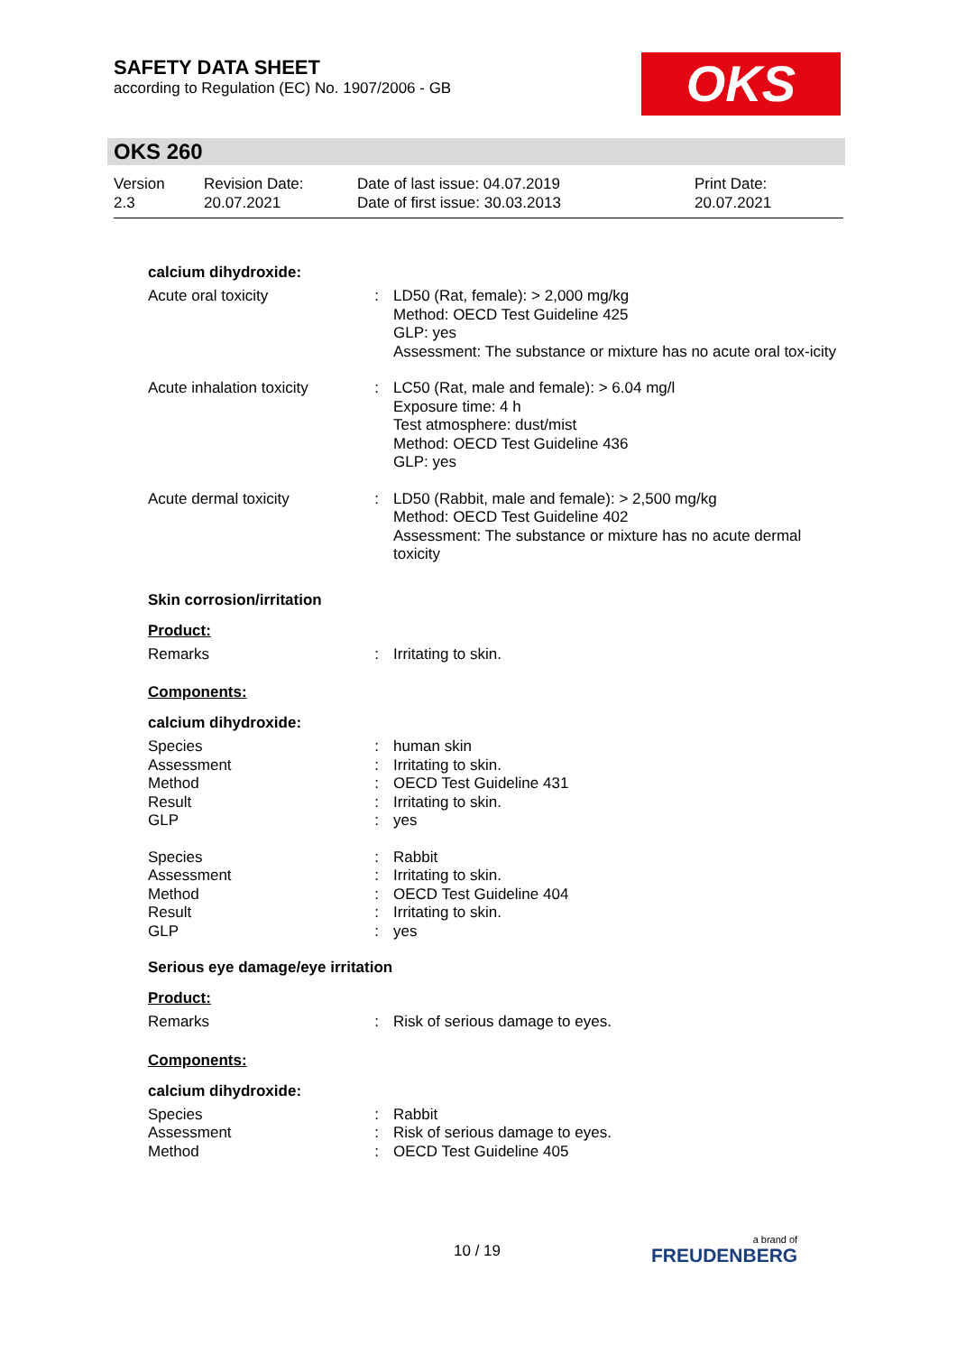SAFETY DATA SHEET
according to Regulation (EC) No. 1907/2006 - GB
OKS
OKS 260
Version
2.3
Revision Date:
20.07.2021
Date of last issue: 04.07.2019
Date of first issue: 30.03.2013
Print Date:
20.07.2021
calcium dihydroxide:
| Acute oral toxicity | : | LD50 (Rat, female): > 2,000 mg/kg Method: OECD Test Guideline 425 GLP: yes Assessment: The substance or mixture has no acute oral tox-icity |
| Acute inhalation toxicity | : | LC50 (Rat, male and female): > 6.04 mg/l Exposure time: 4 h Test atmosphere: dust/mist Method: OECD Test Guideline 436 GLP: yes |
| Acute dermal toxicity | : | LD50 (Rabbit, male and female): > 2,500 mg/kg Method: OECD Test Guideline 402 Assessment: The substance or mixture has no acute dermal toxicity |
Skin corrosion/irritation
Product:
| Remarks | : | Irritating to skin. |
Components:
calcium dihydroxide:
| Species | : | human skin |
| Assessment | : | Irritating to skin. |
| Method | : | OECD Test Guideline 431 |
| Result | : | Irritating to skin. |
| GLP | : | yes |
| Species | : | Rabbit |
| Assessment | : | Irritating to skin. |
| Method | : | OECD Test Guideline 404 |
| Result | : | Irritating to skin. |
| GLP | : | yes |
Serious eye damage/eye irritation
Product:
| Remarks | : | Risk of serious damage to eyes. |
Components:
calcium dihydroxide:
| Species | : | Rabbit |
| Assessment | : | Risk of serious damage to eyes. |
| Method | : | OECD Test Guideline 405 |
10 / 19 a brand of
FREUDENBERG